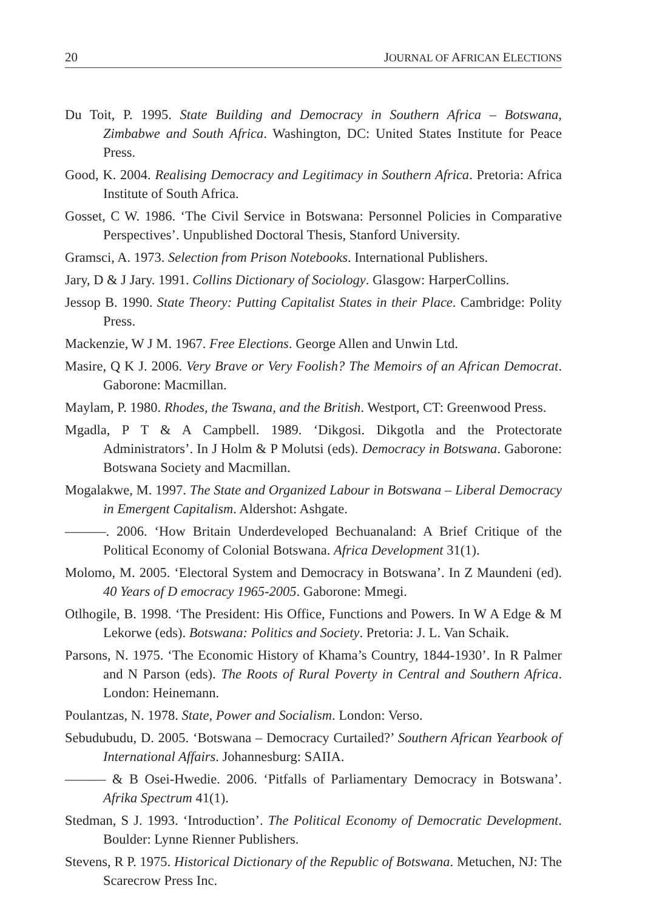20 JOURNAL OF AFRICAN ELECTIONS
Du Toit, P. 1995. State Building and Democracy in Southern Africa – Botswana, Zimbabwe and South Africa. Washington, DC: United States Institute for Peace Press.
Good, K. 2004. Realising Democracy and Legitimacy in Southern Africa. Pretoria: Africa Institute of South Africa.
Gosset, C W. 1986. ‘The Civil Service in Botswana: Personnel Policies in Comparative Perspectives’. Unpublished Doctoral Thesis, Stanford University.
Gramsci, A. 1973. Selection from Prison Notebooks. International Publishers.
Jary, D & J Jary. 1991. Collins Dictionary of Sociology. Glasgow: HarperCollins.
Jessop B. 1990. State Theory: Putting Capitalist States in their Place. Cambridge: Polity Press.
Mackenzie, W J M. 1967. Free Elections. George Allen and Unwin Ltd.
Masire, Q K J. 2006. Very Brave or Very Foolish? The Memoirs of an African Democrat. Gaborone: Macmillan.
Maylam, P. 1980. Rhodes, the Tswana, and the British. Westport, CT: Greenwood Press.
Mgadla, P T & A Campbell. 1989. ‘Dikgosi. Dikgotla and the Protectorate Administrators’. In J Holm & P Molutsi (eds). Democracy in Botswana. Gaborone: Botswana Society and Macmillan.
Mogalakwe, M. 1997. The State and Organized Labour in Botswana – Liberal Democracy in Emergent Capitalism. Aldershot: Ashgate.
———. 2006. ‘How Britain Underdeveloped Bechuanaland: A Brief Critique of the Political Economy of Colonial Botswana. Africa Development 31(1).
Molomo, M. 2005. ‘Electoral System and Democracy in Botswana’. In Z Maundeni (ed). 40 Years of D emocracy 1965-2005. Gaborone: Mmegi.
Otlhogile, B. 1998. ‘The President: His Office, Functions and Powers. In W A Edge & M Lekorwe (eds). Botswana: Politics and Society. Pretoria: J. L. Van Schaik.
Parsons, N. 1975. ‘The Economic History of Khama’s Country, 1844-1930’. In R Palmer and N Parson (eds). The Roots of Rural Poverty in Central and Southern Africa. London: Heinemann.
Poulantzas, N. 1978. State, Power and Socialism. London: Verso.
Sebudubudu, D. 2005. ‘Botswana – Democracy Curtailed?’ Southern African Yearbook of International Affairs. Johannesburg: SAIIA.
——— & B Osei-Hwedie. 2006. ‘Pitfalls of Parliamentary Democracy in Botswana’. Afrika Spectrum 41(1).
Stedman, S J. 1993. ‘Introduction’. The Political Economy of Democratic Development. Boulder: Lynne Rienner Publishers.
Stevens, R P. 1975. Historical Dictionary of the Republic of Botswana. Metuchen, NJ: The Scarecrow Press Inc.